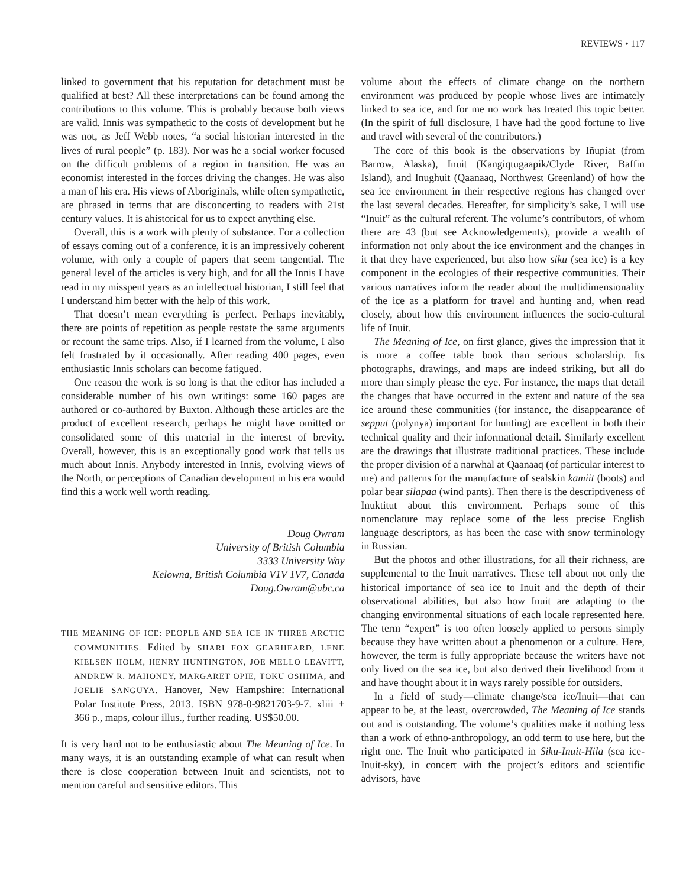REVIEWS • 117
linked to government that his reputation for detachment must be qualified at best? All these interpretations can be found among the contributions to this volume. This is probably because both views are valid. Innis was sympathetic to the costs of development but he was not, as Jeff Webb notes, “a social historian interested in the lives of rural people” (p. 183). Nor was he a social worker focused on the difficult problems of a region in transition. He was an economist interested in the forces driving the changes. He was also a man of his era. His views of Aboriginals, while often sympathetic, are phrased in terms that are disconcerting to readers with 21st century values. It is ahistorical for us to expect anything else.
Overall, this is a work with plenty of substance. For a collection of essays coming out of a conference, it is an impressively coherent volume, with only a couple of papers that seem tangential. The general level of the articles is very high, and for all the Innis I have read in my misspent years as an intellectual historian, I still feel that I understand him better with the help of this work.
That doesn’t mean everything is perfect. Perhaps inevitably, there are points of repetition as people restate the same arguments or recount the same trips. Also, if I learned from the volume, I also felt frustrated by it occasionally. After reading 400 pages, even enthusiastic Innis scholars can become fatigued.
One reason the work is so long is that the editor has included a considerable number of his own writings: some 160 pages are authored or co-authored by Buxton. Although these articles are the product of excellent research, perhaps he might have omitted or consolidated some of this material in the interest of brevity. Overall, however, this is an exceptionally good work that tells us much about Innis. Anybody interested in Innis, evolving views of the North, or perceptions of Canadian development in his era would find this a work well worth reading.
Doug Owram
University of British Columbia
3333 University Way
Kelowna, British Columbia V1V 1V7, Canada
Doug.Owram@ubc.ca
THE MEANING OF ICE: PEOPLE AND SEA ICE IN THREE ARCTIC COMMUNITIES. Edited by SHARI FOX GEARHEARD, LENE KIELSEN HOLM, HENRY HUNTINGTON, JOE MELLO LEAVITT, ANDREW R. MAHONEY, MARGARET OPIE, TOKU OSHIMA, and JOELIE SANGUYA. Hanover, New Hampshire: International Polar Institute Press, 2013. ISBN 978-0-9821703-9-7. xliii + 366 p., maps, colour illus., further reading. US$50.00.
It is very hard not to be enthusiastic about The Meaning of Ice. In many ways, it is an outstanding example of what can result when there is close cooperation between Inuit and scientists, not to mention careful and sensitive editors. This
volume about the effects of climate change on the northern environment was produced by people whose lives are intimately linked to sea ice, and for me no work has treated this topic better. (In the spirit of full disclosure, I have had the good fortune to live and travel with several of the contributors.)
The core of this book is the observations by Iñupiat (from Barrow, Alaska), Inuit (Kangiqtugaapik/Clyde River, Baffin Island), and Inughuit (Qaanaaq, Northwest Greenland) of how the sea ice environment in their respective regions has changed over the last several decades. Hereafter, for simplicity’s sake, I will use “Inuit” as the cultural referent. The volume’s contributors, of whom there are 43 (but see Acknowledgements), provide a wealth of information not only about the ice environment and the changes in it that they have experienced, but also how siku (sea ice) is a key component in the ecologies of their respective communities. Their various narratives inform the reader about the multidimensionality of the ice as a platform for travel and hunting and, when read closely, about how this environment influences the socio-cultural life of Inuit.
The Meaning of Ice, on first glance, gives the impression that it is more a coffee table book than serious scholarship. Its photographs, drawings, and maps are indeed striking, but all do more than simply please the eye. For instance, the maps that detail the changes that have occurred in the extent and nature of the sea ice around these communities (for instance, the disappearance of sepput (polynya) important for hunting) are excellent in both their technical quality and their informational detail. Similarly excellent are the drawings that illustrate traditional practices. These include the proper division of a narwhal at Qaanaaq (of particular interest to me) and patterns for the manufacture of sealskin kamiit (boots) and polar bear silapaa (wind pants). Then there is the descriptiveness of Inuktitut about this environment. Perhaps some of this nomenclature may replace some of the less precise English language descriptors, as has been the case with snow terminology in Russian.
But the photos and other illustrations, for all their richness, are supplemental to the Inuit narratives. These tell about not only the historical importance of sea ice to Inuit and the depth of their observational abilities, but also how Inuit are adapting to the changing environmental situations of each locale represented here. The term “expert” is too often loosely applied to persons simply because they have written about a phenomenon or a culture. Here, however, the term is fully appropriate because the writers have not only lived on the sea ice, but also derived their livelihood from it and have thought about it in ways rarely possible for outsiders.
In a field of study—climate change/sea ice/Inuit—that can appear to be, at the least, overcrowded, The Meaning of Ice stands out and is outstanding. The volume’s qualities make it nothing less than a work of ethno-anthropology, an odd term to use here, but the right one. The Inuit who participated in Siku-Inuit-Hila (sea ice-Inuit-sky), in concert with the project’s editors and scientific advisors, have